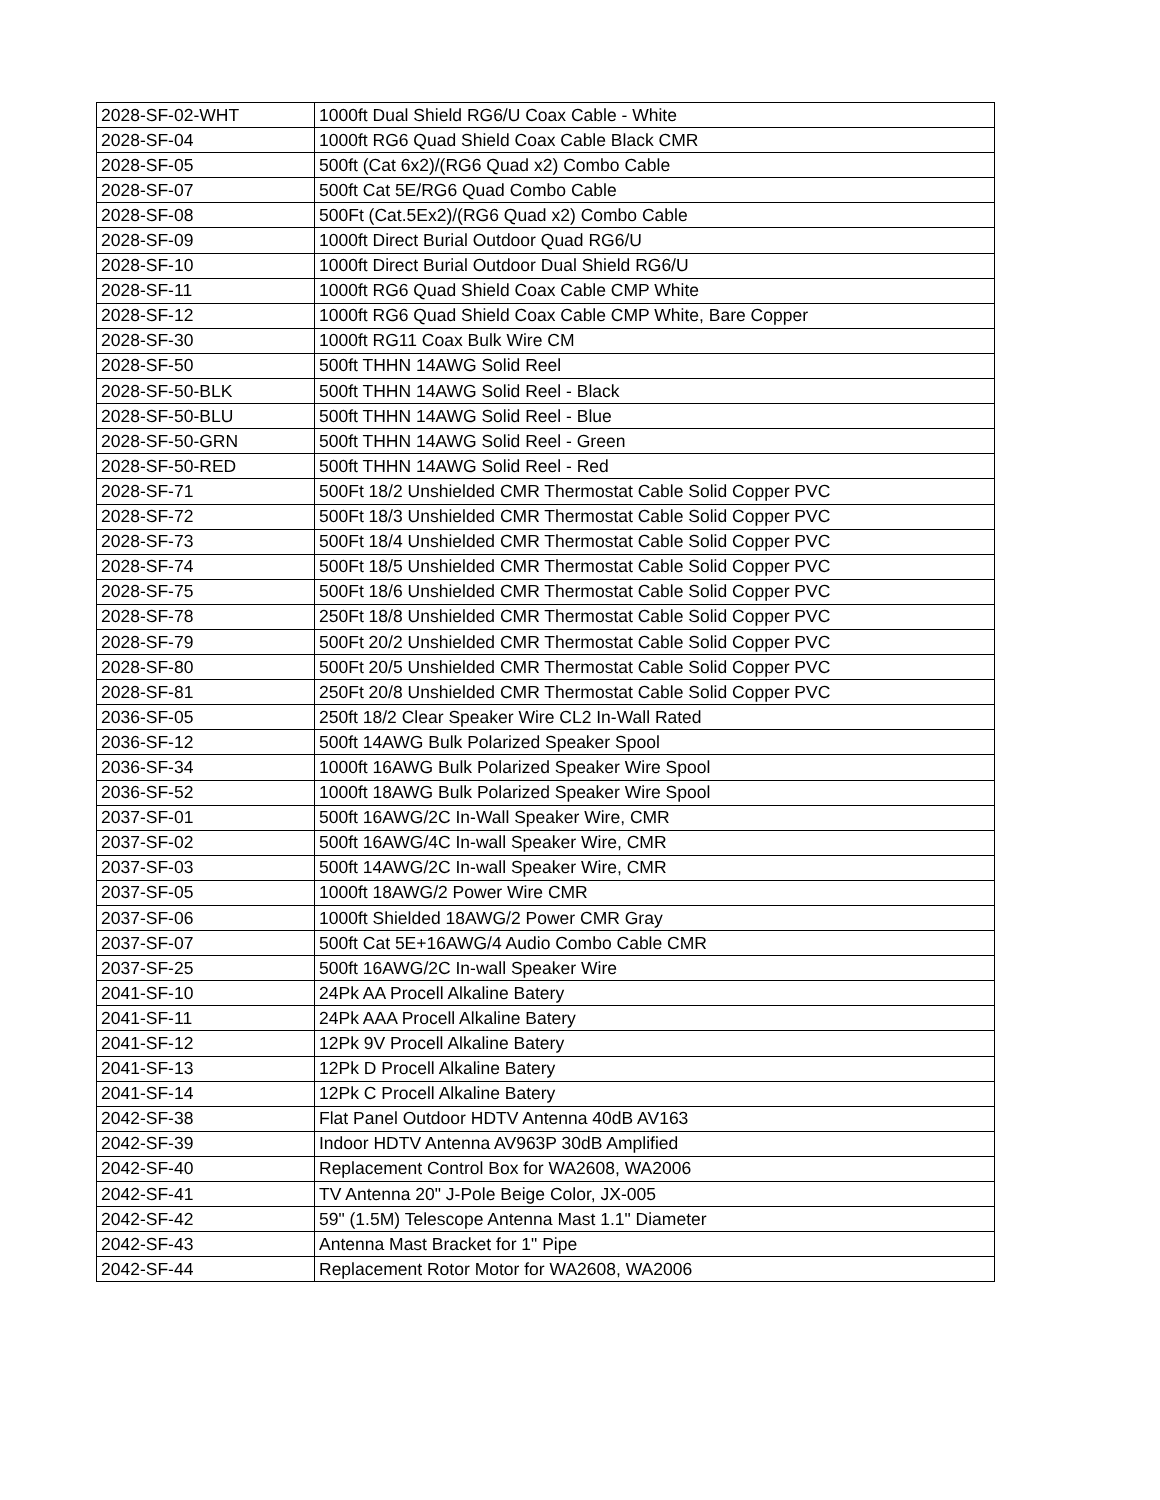| 2028-SF-02-WHT | 1000ft Dual Shield RG6/U Coax Cable - White |
| 2028-SF-04 | 1000ft RG6 Quad Shield Coax Cable Black CMR |
| 2028-SF-05 | 500ft (Cat 6x2)/(RG6 Quad x2) Combo Cable |
| 2028-SF-07 | 500ft Cat 5E/RG6 Quad Combo Cable |
| 2028-SF-08 | 500Ft (Cat.5Ex2)/(RG6 Quad x2) Combo Cable |
| 2028-SF-09 | 1000ft Direct Burial Outdoor Quad RG6/U |
| 2028-SF-10 | 1000ft Direct Burial Outdoor Dual Shield RG6/U |
| 2028-SF-11 | 1000ft RG6 Quad Shield Coax Cable CMP White |
| 2028-SF-12 | 1000ft RG6 Quad Shield Coax Cable CMP White, Bare Copper |
| 2028-SF-30 | 1000ft RG11 Coax Bulk Wire CM |
| 2028-SF-50 | 500ft THHN 14AWG Solid Reel |
| 2028-SF-50-BLK | 500ft THHN 14AWG Solid Reel - Black |
| 2028-SF-50-BLU | 500ft THHN 14AWG Solid Reel - Blue |
| 2028-SF-50-GRN | 500ft THHN 14AWG Solid Reel - Green |
| 2028-SF-50-RED | 500ft THHN 14AWG Solid Reel - Red |
| 2028-SF-71 | 500Ft 18/2 Unshielded CMR Thermostat Cable Solid Copper PVC |
| 2028-SF-72 | 500Ft 18/3 Unshielded CMR Thermostat Cable Solid Copper PVC |
| 2028-SF-73 | 500Ft 18/4 Unshielded CMR Thermostat Cable Solid Copper PVC |
| 2028-SF-74 | 500Ft 18/5 Unshielded CMR Thermostat Cable Solid Copper PVC |
| 2028-SF-75 | 500Ft 18/6 Unshielded CMR Thermostat Cable Solid Copper PVC |
| 2028-SF-78 | 250Ft 18/8 Unshielded CMR Thermostat Cable Solid Copper PVC |
| 2028-SF-79 | 500Ft 20/2 Unshielded CMR Thermostat Cable Solid Copper PVC |
| 2028-SF-80 | 500Ft 20/5 Unshielded CMR Thermostat Cable Solid Copper PVC |
| 2028-SF-81 | 250Ft 20/8 Unshielded CMR Thermostat Cable Solid Copper PVC |
| 2036-SF-05 | 250ft 18/2 Clear Speaker Wire CL2 In-Wall Rated |
| 2036-SF-12 | 500ft 14AWG Bulk Polarized Speaker Spool |
| 2036-SF-34 | 1000ft 16AWG Bulk Polarized Speaker Wire Spool |
| 2036-SF-52 | 1000ft 18AWG Bulk Polarized Speaker Wire Spool |
| 2037-SF-01 | 500ft 16AWG/2C In-Wall Speaker Wire, CMR |
| 2037-SF-02 | 500ft 16AWG/4C In-wall Speaker Wire, CMR |
| 2037-SF-03 | 500ft 14AWG/2C In-wall Speaker Wire, CMR |
| 2037-SF-05 | 1000ft 18AWG/2 Power Wire CMR |
| 2037-SF-06 | 1000ft Shielded 18AWG/2 Power CMR Gray |
| 2037-SF-07 | 500ft Cat 5E+16AWG/4 Audio Combo Cable CMR |
| 2037-SF-25 | 500ft 16AWG/2C In-wall Speaker Wire |
| 2041-SF-10 | 24Pk AA Procell Alkaline Batery |
| 2041-SF-11 | 24Pk AAA Procell Alkaline Batery |
| 2041-SF-12 | 12Pk 9V Procell Alkaline Batery |
| 2041-SF-13 | 12Pk D Procell Alkaline Batery |
| 2041-SF-14 | 12Pk C Procell Alkaline Batery |
| 2042-SF-38 | Flat Panel Outdoor HDTV Antenna 40dB AV163 |
| 2042-SF-39 | Indoor HDTV Antenna AV963P 30dB Amplified |
| 2042-SF-40 | Replacement Control Box for WA2608, WA2006 |
| 2042-SF-41 | TV Antenna 20" J-Pole Beige Color, JX-005 |
| 2042-SF-42 | 59" (1.5M) Telescope Antenna Mast 1.1" Diameter |
| 2042-SF-43 | Antenna Mast Bracket for 1" Pipe |
| 2042-SF-44 | Replacement Rotor Motor for WA2608, WA2006 |